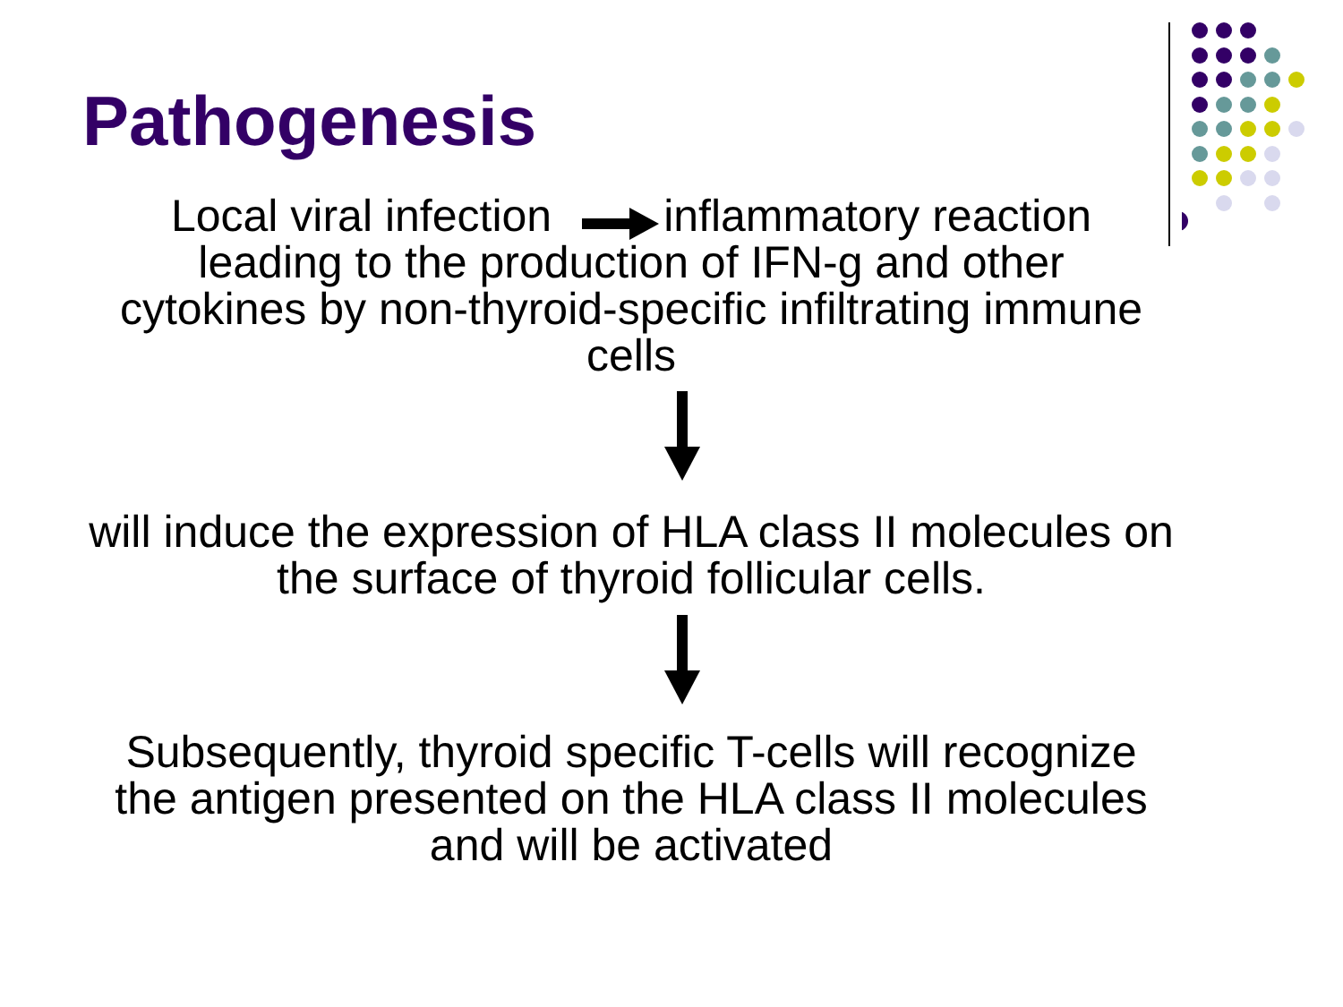Pathogenesis
Local viral infection inflammatory reaction
leading to the production of IFN-g and other
cytokines by non-thyroid-specific infiltrating immune
cells
will induce the expression of HLA class II molecules on
the surface of thyroid follicular cells.
Subsequently, thyroid specific T-cells will recognize
the antigen presented on the HLA class II molecules
and will be activated